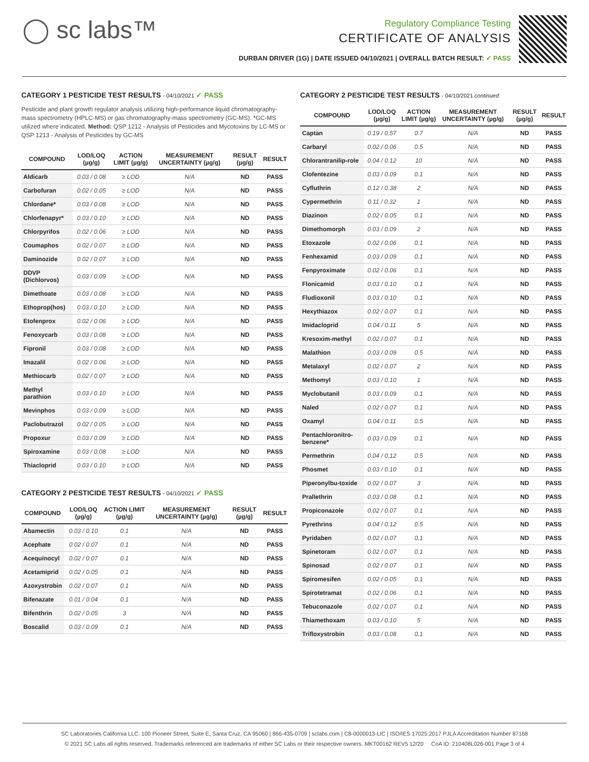◯ sc labs™
Regulatory Compliance Testing
CERTIFICATE OF ANALYSIS
DURBAN DRIVER (1G) | DATE ISSUED 04/10/2021 | OVERALL BATCH RESULT: ✓ PASS
CATEGORY 1 PESTICIDE TEST RESULTS - 04/10/2021 ✓ PASS
Pesticide and plant growth regulator analysis utilizing high-performance liquid chromatography-mass spectrometry (HPLC-MS) or gas chromatography-mass spectrometry (GC-MS). *GC-MS utilized where indicated. Method: QSP 1212 - Analysis of Pesticides and Mycotoxins by LC-MS or QSP 1213 - Analysis of Pesticides by GC-MS
| COMPOUND | LOD/LOQ (µg/g) | ACTION LIMIT (µg/g) | MEASUREMENT UNCERTAINTY (µg/g) | RESULT (µg/g) | RESULT |
| --- | --- | --- | --- | --- | --- |
| Aldicarb | 0.03 / 0.08 | ≥ LOD | N/A | ND | PASS |
| Carbofuran | 0.02 / 0.05 | ≥ LOD | N/A | ND | PASS |
| Chlordane* | 0.03 / 0.08 | ≥ LOD | N/A | ND | PASS |
| Chlorfenapyr* | 0.03 / 0.10 | ≥ LOD | N/A | ND | PASS |
| Chlorpyrifos | 0.02 / 0.06 | ≥ LOD | N/A | ND | PASS |
| Coumaphos | 0.02 / 0.07 | ≥ LOD | N/A | ND | PASS |
| Daminozide | 0.02 / 0.07 | ≥ LOD | N/A | ND | PASS |
| DDVP (Dichlorvos) | 0.03 / 0.09 | ≥ LOD | N/A | ND | PASS |
| Dimethoate | 0.03 / 0.08 | ≥ LOD | N/A | ND | PASS |
| Ethoprop(hos) | 0.03 / 0.10 | ≥ LOD | N/A | ND | PASS |
| Etofenprox | 0.02 / 0.06 | ≥ LOD | N/A | ND | PASS |
| Fenoxycarb | 0.03 / 0.08 | ≥ LOD | N/A | ND | PASS |
| Fipronil | 0.03 / 0.08 | ≥ LOD | N/A | ND | PASS |
| Imazalil | 0.02 / 0.06 | ≥ LOD | N/A | ND | PASS |
| Methiocarb | 0.02 / 0.07 | ≥ LOD | N/A | ND | PASS |
| Methyl parathion | 0.03 / 0.10 | ≥ LOD | N/A | ND | PASS |
| Mevinphos | 0.03 / 0.09 | ≥ LOD | N/A | ND | PASS |
| Paclobutrazol | 0.02 / 0.05 | ≥ LOD | N/A | ND | PASS |
| Propoxur | 0.03 / 0.09 | ≥ LOD | N/A | ND | PASS |
| Spiroxamine | 0.03 / 0.08 | ≥ LOD | N/A | ND | PASS |
| Thiacloprid | 0.03 / 0.10 | ≥ LOD | N/A | ND | PASS |
CATEGORY 2 PESTICIDE TEST RESULTS - 04/10/2021 ✓ PASS
| COMPOUND | LOD/LOQ (µg/g) | ACTION LIMIT (µg/g) | MEASUREMENT UNCERTAINTY (µg/g) | RESULT (µg/g) | RESULT |
| --- | --- | --- | --- | --- | --- |
| Abamectin | 0.03 / 0.10 | 0.1 | N/A | ND | PASS |
| Acephate | 0.02 / 0.07 | 0.1 | N/A | ND | PASS |
| Acequinocyl | 0.02 / 0.07 | 0.1 | N/A | ND | PASS |
| Acetamiprid | 0.02 / 0.05 | 0.1 | N/A | ND | PASS |
| Azoxystrobin | 0.02 / 0.07 | 0.1 | N/A | ND | PASS |
| Bifenazate | 0.01 / 0.04 | 0.1 | N/A | ND | PASS |
| Bifenthrin | 0.02 / 0.05 | 3 | N/A | ND | PASS |
| Boscalid | 0.03 / 0.09 | 0.1 | N/A | ND | PASS |
CATEGORY 2 PESTICIDE TEST RESULTS - 04/10/2021 continued
| COMPOUND | LOD/LOQ (µg/g) | ACTION LIMIT (µg/g) | MEASUREMENT UNCERTAINTY (µg/g) | RESULT (µg/g) | RESULT |
| --- | --- | --- | --- | --- | --- |
| Captan | 0.19 / 0.57 | 0.7 | N/A | ND | PASS |
| Carbaryl | 0.02 / 0.06 | 0.5 | N/A | ND | PASS |
| Chlorantranilip-role | 0.04 / 0.12 | 10 | N/A | ND | PASS |
| Clofentezine | 0.03 / 0.09 | 0.1 | N/A | ND | PASS |
| Cyfluthrin | 0.12 / 0.38 | 2 | N/A | ND | PASS |
| Cypermethrin | 0.11 / 0.32 | 1 | N/A | ND | PASS |
| Diazinon | 0.02 / 0.05 | 0.1 | N/A | ND | PASS |
| Dimethomorph | 0.03 / 0.09 | 2 | N/A | ND | PASS |
| Etoxazole | 0.02 / 0.06 | 0.1 | N/A | ND | PASS |
| Fenhexamid | 0.03 / 0.09 | 0.1 | N/A | ND | PASS |
| Fenpyroximate | 0.02 / 0.06 | 0.1 | N/A | ND | PASS |
| Flonicamid | 0.03 / 0.10 | 0.1 | N/A | ND | PASS |
| Fludioxonil | 0.03 / 0.10 | 0.1 | N/A | ND | PASS |
| Hexythiazox | 0.02 / 0.07 | 0.1 | N/A | ND | PASS |
| Imidacloprid | 0.04 / 0.11 | 5 | N/A | ND | PASS |
| Kresoxim-methyl | 0.02 / 0.07 | 0.1 | N/A | ND | PASS |
| Malathion | 0.03 / 0.09 | 0.5 | N/A | ND | PASS |
| Metalaxyl | 0.02 / 0.07 | 2 | N/A | ND | PASS |
| Methomyl | 0.03 / 0.10 | 1 | N/A | ND | PASS |
| Myclobutanil | 0.03 / 0.09 | 0.1 | N/A | ND | PASS |
| Naled | 0.02 / 0.07 | 0.1 | N/A | ND | PASS |
| Oxamyl | 0.04 / 0.11 | 0.5 | N/A | ND | PASS |
| Pentachloronitro-benzene* | 0.03 / 0.09 | 0.1 | N/A | ND | PASS |
| Permethrin | 0.04 / 0.12 | 0.5 | N/A | ND | PASS |
| Phosmet | 0.03 / 0.10 | 0.1 | N/A | ND | PASS |
| Piperonylbu-toxide | 0.02 / 0.07 | 3 | N/A | ND | PASS |
| Prallethrin | 0.03 / 0.08 | 0.1 | N/A | ND | PASS |
| Propiconazole | 0.02 / 0.07 | 0.1 | N/A | ND | PASS |
| Pyrethrins | 0.04 / 0.12 | 0.5 | N/A | ND | PASS |
| Pyridaben | 0.02 / 0.07 | 0.1 | N/A | ND | PASS |
| Spinetoram | 0.02 / 0.07 | 0.1 | N/A | ND | PASS |
| Spinosad | 0.02 / 0.07 | 0.1 | N/A | ND | PASS |
| Spiromesifen | 0.02 / 0.05 | 0.1 | N/A | ND | PASS |
| Spirotetramat | 0.02 / 0.06 | 0.1 | N/A | ND | PASS |
| Tebuconazole | 0.02 / 0.07 | 0.1 | N/A | ND | PASS |
| Thiamethoxam | 0.03 / 0.10 | 5 | N/A | ND | PASS |
| Trifloxystrobin | 0.03 / 0.08 | 0.1 | N/A | ND | PASS |
SC Laboratories California LLC. 100 Pioneer Street, Suite E, Santa Cruz, CA 95060 | 866-435-0709 | sclabs.com | C8-0000013-LIC | ISO/IES 17025:2017 PJLA Accreditation Number 87168
© 2021 SC Labs all rights reserved. Trademarks referenced are trademarks of either SC Labs or their respective owners. MKT00162 REV5 12/20 CoA ID: 210408L026-001 Page 3 of 4